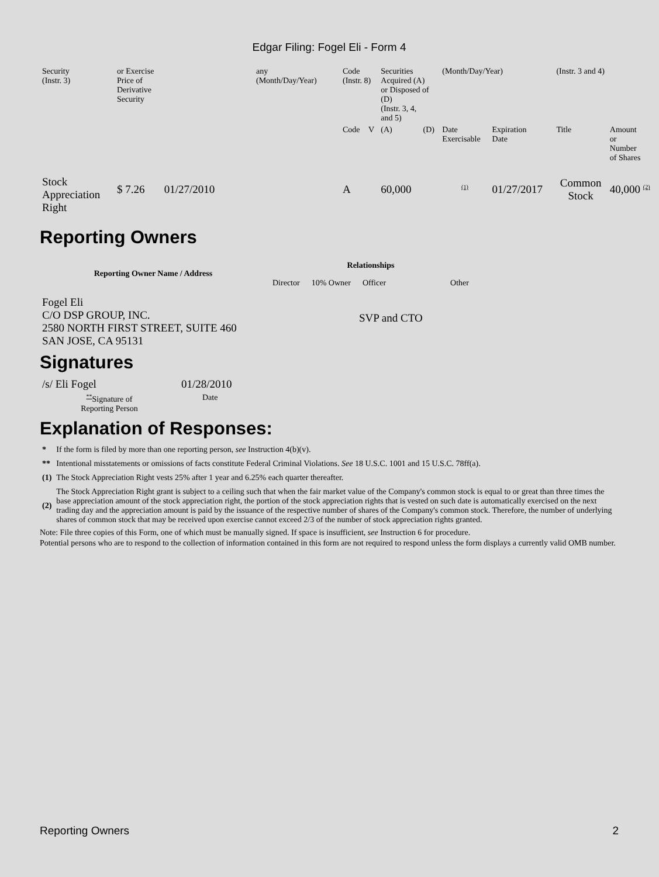Edgar Filing: Fogel Eli - Form 4
| Security (Instr. 3) | or Exercise Price of Derivative Security | any (Month/Day/Year) | Code (Instr. 8) | | Securities Acquired (A) or Disposed of (D) (Instr. 3, 4, and 5) | | (Month/Day/Year) | | (Instr. 3 and 4) | |
| | | | Code | V | (A) | (D) | Date Exercisable | Expiration Date | Title | Amount or Number of Shares |
| Stock Appreciation Right | $ 7.26 01/27/2010 | | A | | 60,000 | | <sup>(1)</sup> | 01/27/2017 | Common Stock | 40,000 <sup>(2)</sup> |
Reporting Owners
| Reporting Owner Name / Address | Relationships | | | |
| --- | --- | --- | --- | --- |
| | Director | 10% Owner | Officer | Other |
| Fogel Eli C/O DSP GROUP, INC. 2580 NORTH FIRST STREET, SUITE 460 SAN JOSE, CA 95131 | | | SVP and CTO | |
Signatures
| /s/ Eli Fogel | 01/28/2010 |
| <sup>**</sup> Signature of Reporting Person | Date |
Explanation of Responses:
| * | If the form is filed by more than one reporting person, see Instruction 4(b)(v). |
| ** | Intentional misstatements or omissions of facts constitute Federal Criminal Violations. See 18 U.S.C. 1001 and 15 U.S.C. 78ff(a). |
| (1) | The Stock Appreciation Right vests 25% after 1 year and 6.25% each quarter thereafter. |
| (2) | The Stock Appreciation Right grant is subject to a ceiling such that when the fair market value of the Company's common stock is equal to or great than three times the base appreciation amount of the stock appreciation right, the portion of the stock appreciation rights that is vested on such date is automatically exercised on the next trading day and the appreciation amount is paid by the issuance of the respective number of shares of the Company's common stock. Therefore, the number of underlying shares of common stock that may be received upon exercise cannot exceed 2/3 of the number of stock appreciation rights granted. |
Note: File three copies of this Form, one of which must be manually signed. If space is insufficient, see Instruction 6 for procedure.
Potential persons who are to respond to the collection of information contained in this form are not required to respond unless the form displays a currently valid OMB number.
Reporting Owners 2